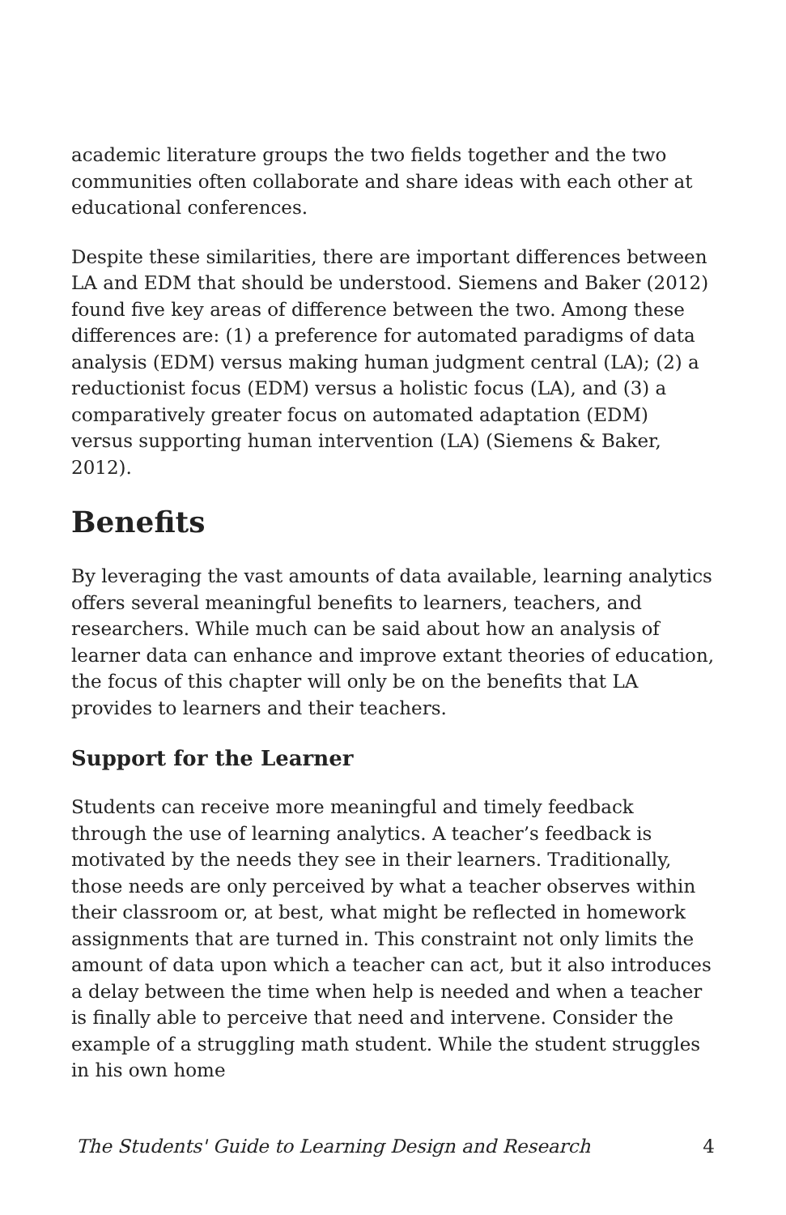academic literature groups the two fields together and the two communities often collaborate and share ideas with each other at educational conferences.
Despite these similarities, there are important differences between LA and EDM that should be understood. Siemens and Baker (2012) found five key areas of difference between the two. Among these differences are: (1) a preference for automated paradigms of data analysis (EDM) versus making human judgment central (LA); (2) a reductionist focus (EDM) versus a holistic focus (LA), and (3) a comparatively greater focus on automated adaptation (EDM) versus supporting human intervention (LA) (Siemens & Baker, 2012).
Benefits
By leveraging the vast amounts of data available, learning analytics offers several meaningful benefits to learners, teachers, and researchers. While much can be said about how an analysis of learner data can enhance and improve extant theories of education, the focus of this chapter will only be on the benefits that LA provides to learners and their teachers.
Support for the Learner
Students can receive more meaningful and timely feedback through the use of learning analytics. A teacher’s feedback is motivated by the needs they see in their learners. Traditionally, those needs are only perceived by what a teacher observes within their classroom or, at best, what might be reflected in homework assignments that are turned in. This constraint not only limits the amount of data upon which a teacher can act, but it also introduces a delay between the time when help is needed and when a teacher is finally able to perceive that need and intervene. Consider the example of a struggling math student. While the student struggles in his own home
The Students' Guide to Learning Design and Research 4